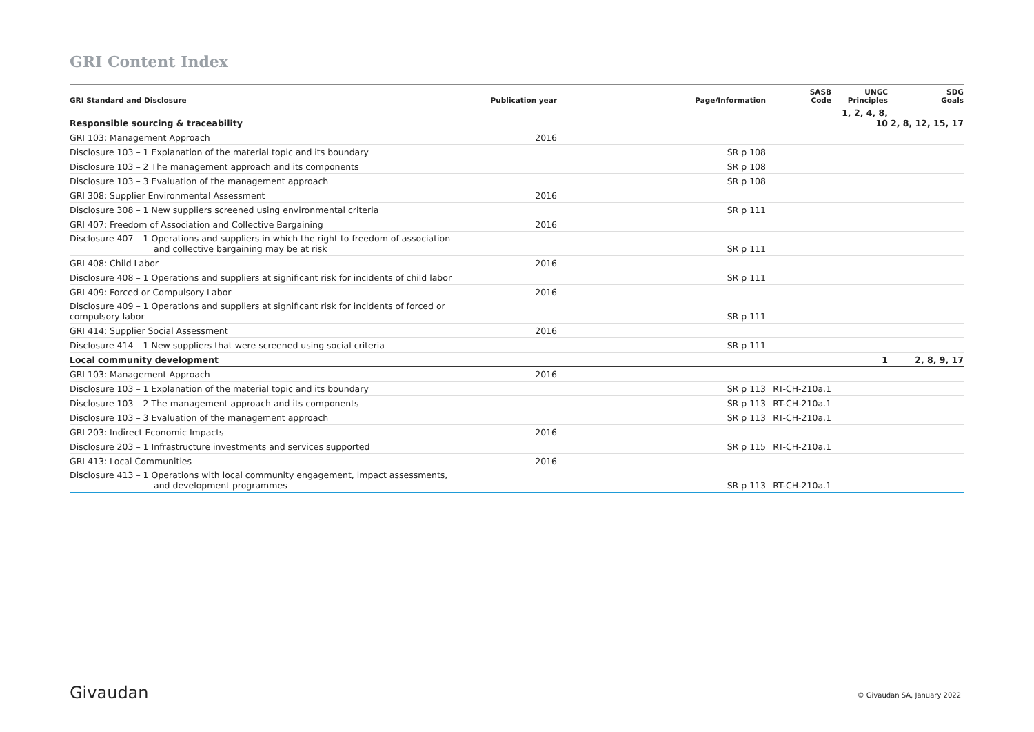GRI Content Index
| GRI Standard and Disclosure | Publication year | Page/Information | SASB Code | UNGC Principles | SDG Goals |
| --- | --- | --- | --- | --- | --- |
| Responsible sourcing & traceability | | | | 1, 2, 4, 8, 10 | 2, 8, 12, 15, 17 |
| GRI 103: Management Approach | 2016 | | | | |
| Disclosure 103 – 1 Explanation of the material topic and its boundary | | SR p 108 | | | |
| Disclosure 103 – 2 The management approach and its components | | SR p 108 | | | |
| Disclosure 103 – 3 Evaluation of the management approach | | SR p 108 | | | |
| GRI 308: Supplier Environmental Assessment | 2016 | | | | |
| Disclosure 308 – 1 New suppliers screened using environmental criteria | | SR p 111 | | | |
| GRI 407: Freedom of Association and Collective Bargaining | 2016 | | | | |
| Disclosure 407 – 1 Operations and suppliers in which the right to freedom of association and collective bargaining may be at risk | | SR p 111 | | | |
| GRI 408: Child Labor | 2016 | | | | |
| Disclosure 408 – 1 Operations and suppliers at significant risk for incidents of child labor | | SR p 111 | | | |
| GRI 409: Forced or Compulsory Labor | 2016 | | | | |
| Disclosure 409 – 1 Operations and suppliers at significant risk for incidents of forced or compulsory labor | | SR p 111 | | | |
| GRI 414: Supplier Social Assessment | 2016 | | | | |
| Disclosure 414 – 1 New suppliers that were screened using social criteria | | SR p 111 | | | |
| Local community development | | | | 1 | 2, 8, 9, 17 |
| GRI 103: Management Approach | 2016 | | | | |
| Disclosure 103 – 1 Explanation of the material topic and its boundary | | SR p 113 | RT-CH-210a.1 | | |
| Disclosure 103 – 2 The management approach and its components | | SR p 113 | RT-CH-210a.1 | | |
| Disclosure 103 – 3 Evaluation of the management approach | | SR p 113 | RT-CH-210a.1 | | |
| GRI 203: Indirect Economic Impacts | 2016 | | | | |
| Disclosure 203 – 1 Infrastructure investments and services supported | | SR p 115 | RT-CH-210a.1 | | |
| GRI 413: Local Communities | 2016 | | | | |
| Disclosure 413 – 1 Operations with local community engagement, impact assessments, and development programmes | | SR p 113 | RT-CH-210a.1 | | |
Givaudan © Givaudan SA, January 2022